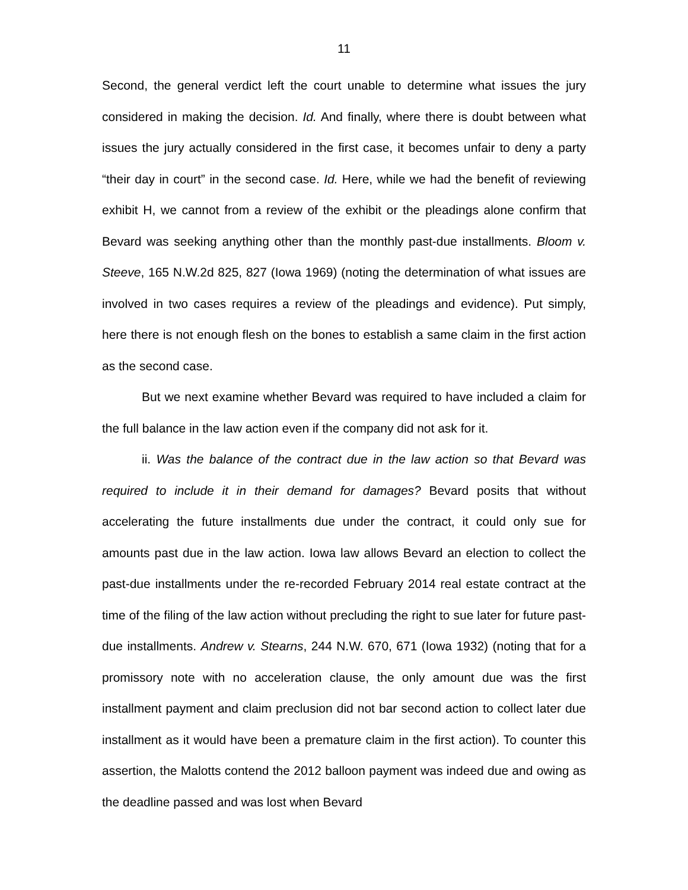11
Second, the general verdict left the court unable to determine what issues the jury considered in making the decision. Id. And finally, where there is doubt between what issues the jury actually considered in the first case, it becomes unfair to deny a party “their day in court” in the second case. Id. Here, while we had the benefit of reviewing exhibit H, we cannot from a review of the exhibit or the pleadings alone confirm that Bevard was seeking anything other than the monthly past-due installments. Bloom v. Steeve, 165 N.W.2d 825, 827 (Iowa 1969) (noting the determination of what issues are involved in two cases requires a review of the pleadings and evidence). Put simply, here there is not enough flesh on the bones to establish a same claim in the first action as the second case.
But we next examine whether Bevard was required to have included a claim for the full balance in the law action even if the company did not ask for it.
ii. Was the balance of the contract due in the law action so that Bevard was required to include it in their demand for damages? Bevard posits that without accelerating the future installments due under the contract, it could only sue for amounts past due in the law action. Iowa law allows Bevard an election to collect the past-due installments under the re-recorded February 2014 real estate contract at the time of the filing of the law action without precluding the right to sue later for future past-due installments. Andrew v. Stearns, 244 N.W. 670, 671 (Iowa 1932) (noting that for a promissory note with no acceleration clause, the only amount due was the first installment payment and claim preclusion did not bar second action to collect later due installment as it would have been a premature claim in the first action). To counter this assertion, the Malotts contend the 2012 balloon payment was indeed due and owing as the deadline passed and was lost when Bevard